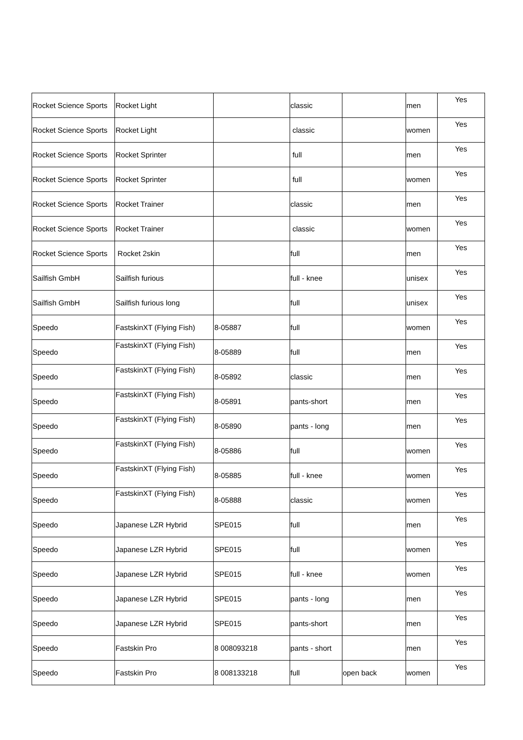| Rocket Science Sports | Rocket Light | | classic | | men | Yes |
| Rocket Science Sports | Rocket Light | | classic | | women | Yes |
| Rocket Science Sports | Rocket Sprinter | | full | | men | Yes |
| Rocket Science Sports | Rocket Sprinter | | full | | women | Yes |
| Rocket Science Sports | Rocket Trainer | | classic | | men | Yes |
| Rocket Science Sports | Rocket Trainer | | classic | | women | Yes |
| Rocket Science Sports | Rocket 2skin | | full | | men | Yes |
| Sailfish GmbH | Sailfish furious | | full - knee | | unisex | Yes |
| Sailfish GmbH | Sailfish furious long | | full | | unisex | Yes |
| Speedo | FastskinXT (Flying Fish) | 8-05887 | full | | women | Yes |
| Speedo | FastskinXT (Flying Fish) | 8-05889 | full | | men | Yes |
| Speedo | FastskinXT (Flying Fish) | 8-05892 | classic | | men | Yes |
| Speedo | FastskinXT (Flying Fish) | 8-05891 | pants-short | | men | Yes |
| Speedo | FastskinXT (Flying Fish) | 8-05890 | pants - long | | men | Yes |
| Speedo | FastskinXT (Flying Fish) | 8-05886 | full | | women | Yes |
| Speedo | FastskinXT (Flying Fish) | 8-05885 | full - knee | | women | Yes |
| Speedo | FastskinXT (Flying Fish) | 8-05888 | classic | | women | Yes |
| Speedo | Japanese LZR Hybrid | SPE015 | full | | men | Yes |
| Speedo | Japanese LZR Hybrid | SPE015 | full | | women | Yes |
| Speedo | Japanese LZR Hybrid | SPE015 | full - knee | | women | Yes |
| Speedo | Japanese LZR Hybrid | SPE015 | pants - long | | men | Yes |
| Speedo | Japanese LZR Hybrid | SPE015 | pants-short | | men | Yes |
| Speedo | Fastskin Pro | 8 008093218 | pants - short | | men | Yes |
| Speedo | Fastskin Pro | 8 008133218 | full | open back | women | Yes |